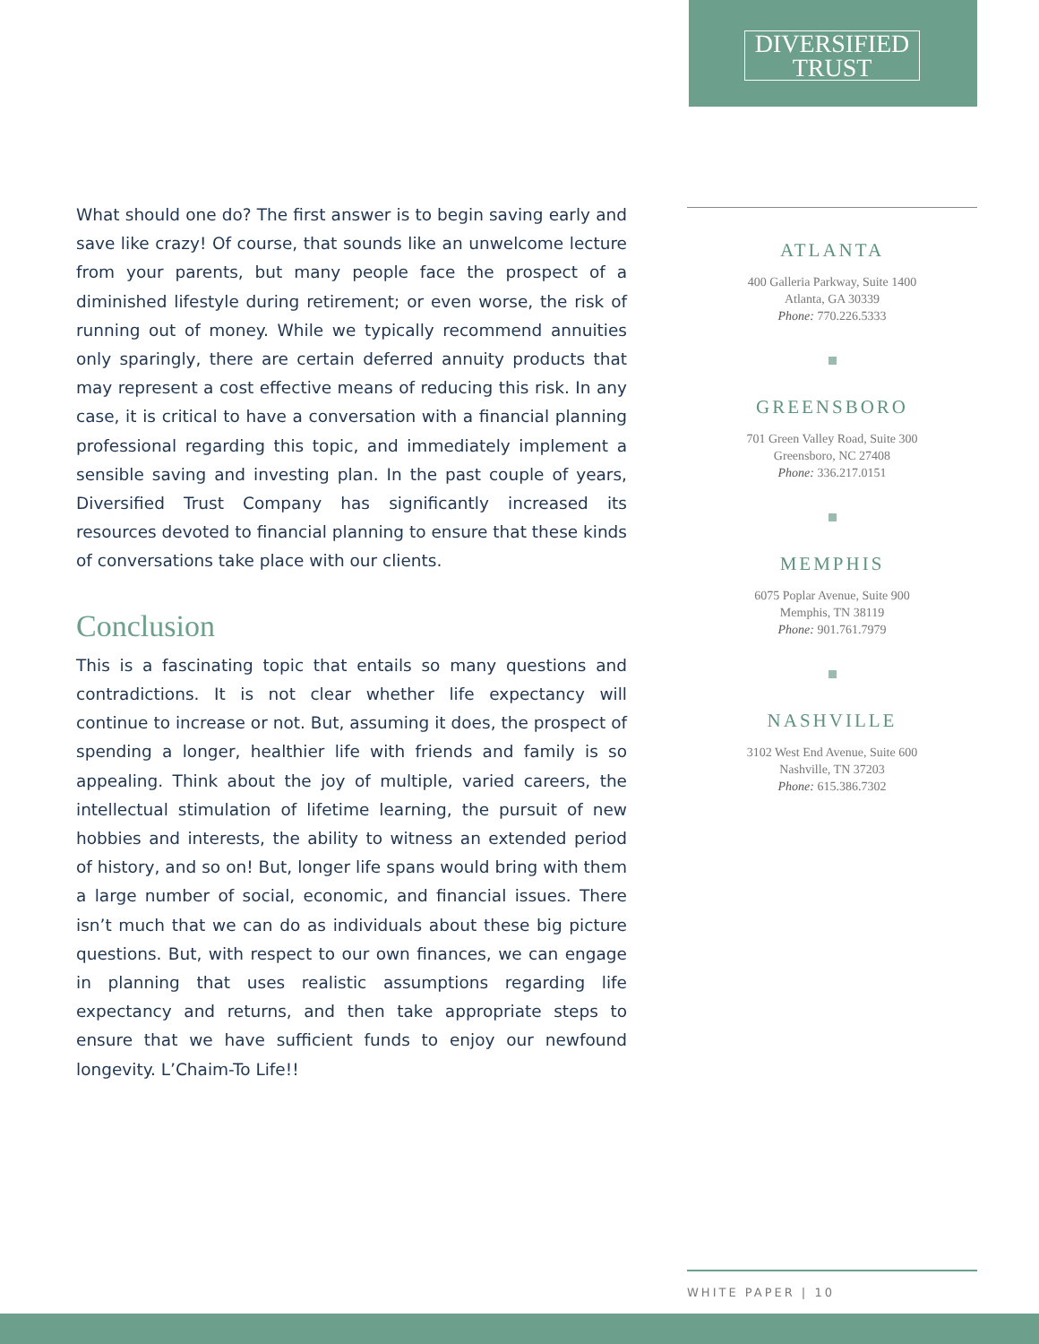DIVERSIFIED
TRUST
What should one do? The first answer is to begin saving early and save like crazy! Of course, that sounds like an unwelcome lecture from your parents, but many people face the prospect of a diminished lifestyle during retirement; or even worse, the risk of running out of money. While we typically recommend annuities only sparingly, there are certain deferred annuity products that may represent a cost effective means of reducing this risk. In any case, it is critical to have a conversation with a financial planning professional regarding this topic, and immediately implement a sensible saving and investing plan. In the past couple of years, Diversified Trust Company has significantly increased its resources devoted to financial planning to ensure that these kinds of conversations take place with our clients.
Conclusion
This is a fascinating topic that entails so many questions and contradictions. It is not clear whether life expectancy will continue to increase or not. But, assuming it does, the prospect of spending a longer, healthier life with friends and family is so appealing. Think about the joy of multiple, varied careers, the intellectual stimulation of lifetime learning, the pursuit of new hobbies and interests, the ability to witness an extended period of history, and so on! But, longer life spans would bring with them a large number of social, economic, and financial issues. There isn’t much that we can do as individuals about these big picture questions. But, with respect to our own finances, we can engage in planning that uses realistic assumptions regarding life expectancy and returns, and then take appropriate steps to ensure that we have sufficient funds to enjoy our newfound longevity. L’Chaim-To Life!!
ATLANTA
400 Galleria Parkway, Suite 1400
Atlanta, GA 30339
Phone: 770.226.5333
GREENSBORO
701 Green Valley Road, Suite 300
Greensboro, NC 27408
Phone: 336.217.0151
MEMPHIS
6075 Poplar Avenue, Suite 900
Memphis, TN 38119
Phone: 901.761.7979
NASHVILLE
3102 West End Avenue, Suite 600
Nashville, TN 37203
Phone: 615.386.7302
WHITE PAPER | 10